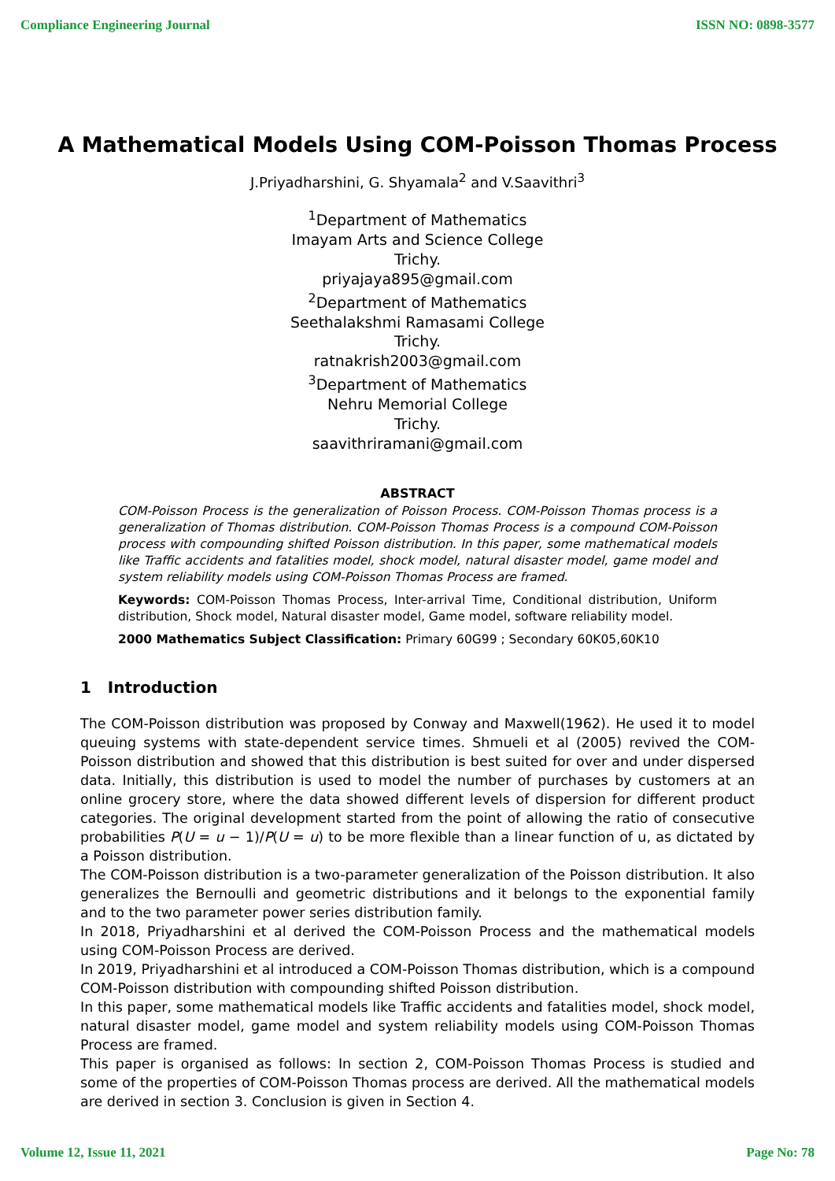Compliance Engineering Journal ISSN NO: 0898-3577
A Mathematical Models Using COM-Poisson Thomas Process
J.Priyadharshini, G. Shyamala<sup>2</sup> and V.Saavithri<sup>3</sup>
<sup>1</sup> Department of Mathematics
Imayam Arts and Science College
Trichy.
priyajaya895@gmail.com
<sup>2</sup> Department of Mathematics
Seethalakshmi Ramasami College
Trichy.
ratnakrish2003@gmail.com
<sup>3</sup> Department of Mathematics
Nehru Memorial College
Trichy.
saavithriramani@gmail.com
ABSTRACT
COM-Poisson Process is the generalization of Poisson Process. COM-Poisson Thomas process is a generalization of Thomas distribution. COM-Poisson Thomas Process is a compound COM-Poisson process with compounding shifted Poisson distribution. In this paper, some mathematical models like Traffic accidents and fatalities model, shock model, natural disaster model, game model and system reliability models using COM-Poisson Thomas Process are framed.
Keywords: COM-Poisson Thomas Process, Inter-arrival Time, Conditional distribution, Uniform distribution, Shock model, Natural disaster model, Game model, software reliability model.
2000 Mathematics Subject Classification: Primary 60G99 ; Secondary 60K05,60K10
1 Introduction
The COM-Poisson distribution was proposed by Conway and Maxwell(1962). He used it to model queuing systems with state-dependent service times. Shmueli et al (2005) revived the COM-Poisson distribution and showed that this distribution is best suited for over and under dispersed data. Initially, this distribution is used to model the number of purchases by customers at an online grocery store, where the data showed different levels of dispersion for different product categories. The original development started from the point of allowing the ratio of consecutive probabilities P(U = u − 1)/P(U = u) to be more flexible than a linear function of u, as dictated by a Poisson distribution.
The COM-Poisson distribution is a two-parameter generalization of the Poisson distribution. It also generalizes the Bernoulli and geometric distributions and it belongs to the exponential family and to the two parameter power series distribution family.
In 2018, Priyadharshini et al derived the COM-Poisson Process and the mathematical models using COM-Poisson Process are derived.
In 2019, Priyadharshini et al introduced a COM-Poisson Thomas distribution, which is a compound COM-Poisson distribution with compounding shifted Poisson distribution.
In this paper, some mathematical models like Traffic accidents and fatalities model, shock model, natural disaster model, game model and system reliability models using COM-Poisson Thomas Process are framed.
This paper is organised as follows: In section 2, COM-Poisson Thomas Process is studied and some of the properties of COM-Poisson Thomas process are derived. All the mathematical models are derived in section 3. Conclusion is given in Section 4.
Volume 12, Issue 11, 2021 Page No: 78